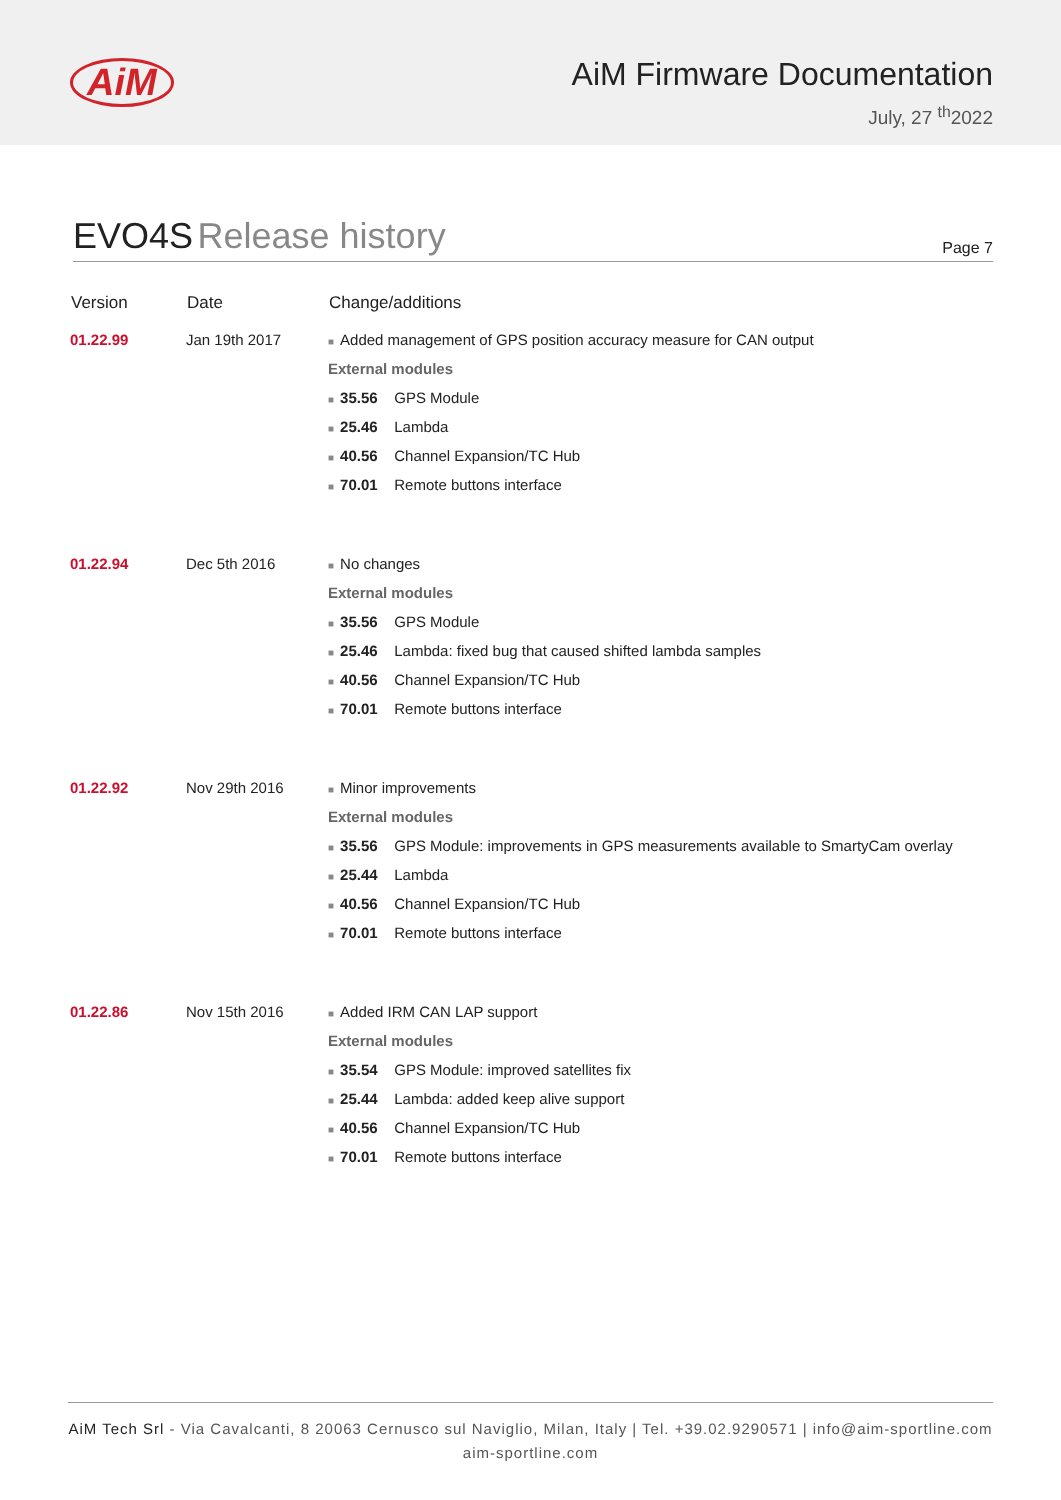AiM
AiM Firmware Documentation
July, 27 <sup>th</sup>2022
EVO4S Release history
Page 7
| Version | Date | Change/additions |
| --- | --- | --- |
| 01.22.99 | Jan 19th 2017 | ■ Added management of GPS position accuracy measure for CAN output External modules ■ 35.56 GPS Module ■ 25.46 Lambda ■ 40.56 Channel Expansion/TC Hub ■ 70.01 Remote buttons interface |
| 01.22.94 | Dec 5th 2016 | ■ No changes External modules ■ 35.56 GPS Module ■ 25.46 Lambda: fixed bug that caused shifted lambda samples ■ 40.56 Channel Expansion/TC Hub ■ 70.01 Remote buttons interface |
| 01.22.92 | Nov 29th 2016 | ■ Minor improvements External modules ■ 35.56 GPS Module: improvements in GPS measurements available to SmartyCam overlay ■ 25.44 Lambda ■ 40.56 Channel Expansion/TC Hub ■ 70.01 Remote buttons interface |
| 01.22.86 | Nov 15th 2016 | ■ Added IRM CAN LAP support External modules ■ 35.54 GPS Module: improved satellites fix ■ 25.44 Lambda: added keep alive support ■ 40.56 Channel Expansion/TC Hub ■ 70.01 Remote buttons interface |
AiM Tech Srl - Via Cavalcanti, 8 20063 Cernusco sul Naviglio, Milan, Italy | Tel. +39.02.9290571 | info@aim-sportline.com
aim-sportline.com